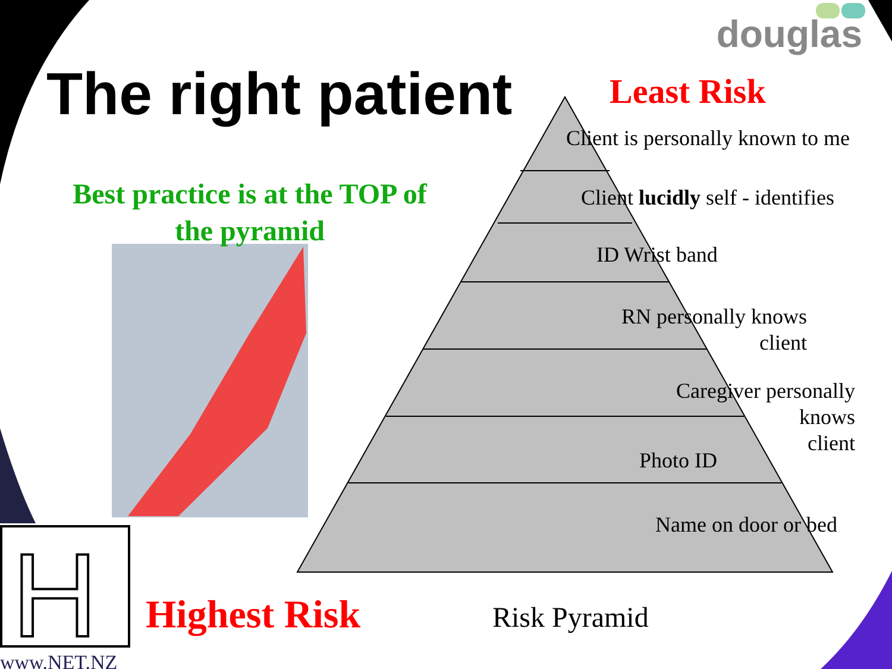H
douglas
The right patient Least Risk
Best practice is at the TOP of the pyramid
Client is personally known to me
Client lucidly self - identifies
ID Wrist band
RN personally knows
client
Caregiver personally knows
client
Photo ID
Name on door or bed
Highest Risk Risk Pyramid
www.NET.NZ